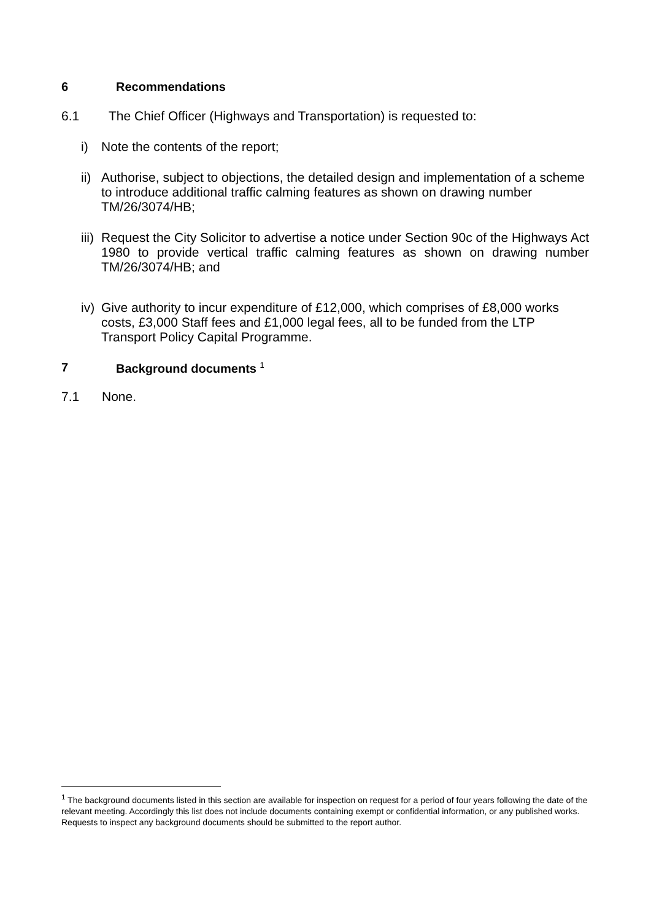6 Recommendations
6.1 The Chief Officer (Highways and Transportation) is requested to:
i) Note the contents of the report;
ii) Authorise, subject to objections, the detailed design and implementation of a scheme to introduce additional traffic calming features as shown on drawing number TM/26/3074/HB;
iii) Request the City Solicitor to advertise a notice under Section 90c of the Highways Act 1980 to provide vertical traffic calming features as shown on drawing number TM/26/3074/HB; and
iv) Give authority to incur expenditure of £12,000, which comprises of £8,000 works costs, £3,000 Staff fees and £1,000 legal fees, all to be funded from the LTP Transport Policy Capital Programme.
7 Background documents <sup>1</sup>
7.1 None.
<sup>1</sup> The background documents listed in this section are available for inspection on request for a period of four years following the date of the relevant meeting. Accordingly this list does not include documents containing exempt or confidential information, or any published works. Requests to inspect any background documents should be submitted to the report author.